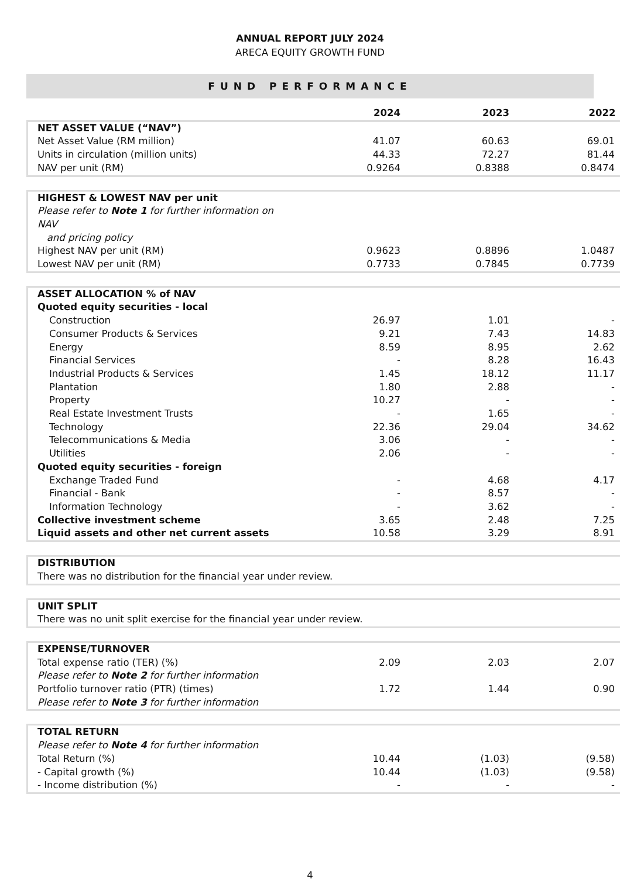ANNUAL REPORT JULY 2024
ARECA EQUITY GROWTH FUND
FUND PERFORMANCE
| | 2024 | 2023 | 2022 |
| --- | --- | --- | --- |
| NET ASSET VALUE (“NAV”) | | | |
| Net Asset Value (RM million) | 41.07 | 60.63 | 69.01 |
| Units in circulation (million units) | 44.33 | 72.27 | 81.44 |
| NAV per unit (RM) | 0.9264 | 0.8388 | 0.8474 |
| HIGHEST & LOWEST NAV per unit | | | |
| Please refer to Note 1 for further information on NAV and pricing policy | | | |
| Highest NAV per unit (RM) | 0.9623 | 0.8896 | 1.0487 |
| Lowest NAV per unit (RM) | 0.7733 | 0.7845 | 0.7739 |
| ASSET ALLOCATION % of NAV | | | |
| Quoted equity securities - local | | | |
| Construction | 26.97 | 1.01 | - |
| Consumer Products & Services | 9.21 | 7.43 | 14.83 |
| Energy | 8.59 | 8.95 | 2.62 |
| Financial Services | - | 8.28 | 16.43 |
| Industrial Products & Services | 1.45 | 18.12 | 11.17 |
| Plantation | 1.80 | 2.88 | - |
| Property | 10.27 | - | - |
| Real Estate Investment Trusts | - | 1.65 | - |
| Technology | 22.36 | 29.04 | 34.62 |
| Telecommunications & Media | 3.06 | - | - |
| Utilities | 2.06 | - | - |
| Quoted equity securities - foreign | | | |
| Exchange Traded Fund | - | 4.68 | 4.17 |
| Financial - Bank | - | 8.57 | - |
| Information Technology | - | 3.62 | - |
| Collective investment scheme | 3.65 | 2.48 | 7.25 |
| Liquid assets and other net current assets | 10.58 | 3.29 | 8.91 |
| DISTRIBUTION There was no distribution for the financial year under review. | | | |
| UNIT SPLIT There was no unit split exercise for the financial year under review. | | | |
| EXPENSE/TURNOVER | | | |
| Total expense ratio (TER) (%) Please refer to Note 2 for further information | 2.09 | 2.03 | 2.07 |
| Portfolio turnover ratio (PTR) (times) Please refer to Note 3 for further information | 1.72 | 1.44 | 0.90 |
| TOTAL RETURN | | | |
| Please refer to Note 4 for further information | | | |
| Total Return (%) | 10.44 | (1.03) | (9.58) |
| - Capital growth (%) | 10.44 | (1.03) | (9.58) |
| - Income distribution (%) | - | - | - |
4